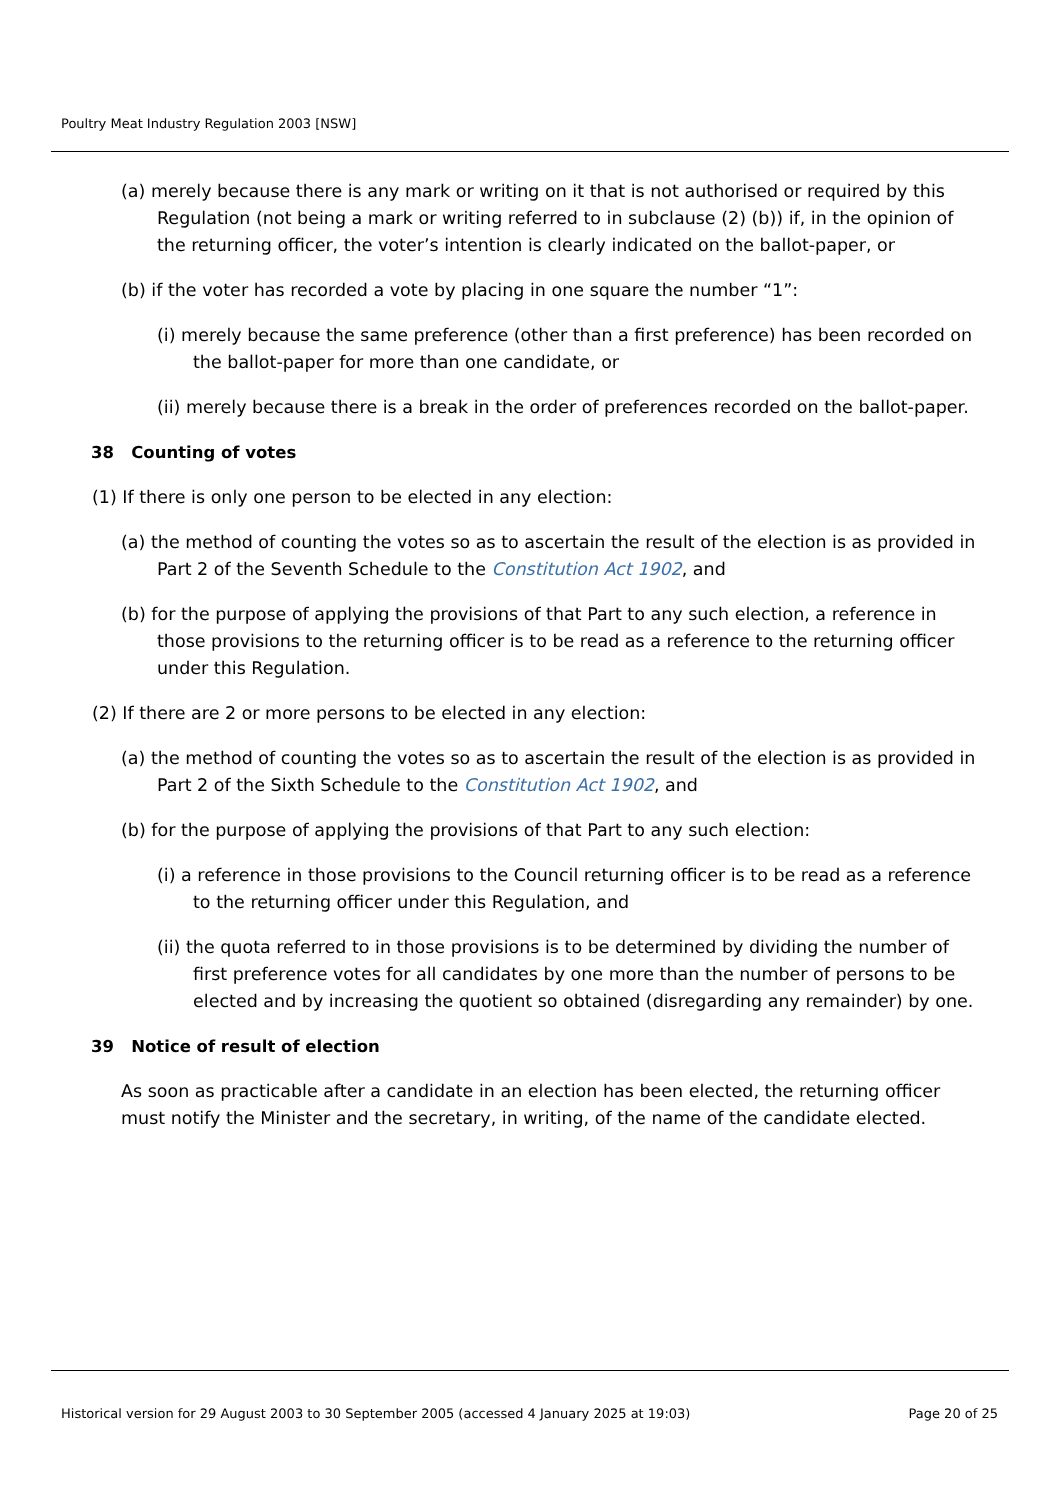Poultry Meat Industry Regulation 2003 [NSW]
(a) merely because there is any mark or writing on it that is not authorised or required by this Regulation (not being a mark or writing referred to in subclause (2) (b)) if, in the opinion of the returning officer, the voter’s intention is clearly indicated on the ballot-paper, or
(b) if the voter has recorded a vote by placing in one square the number “1”:
(i) merely because the same preference (other than a first preference) has been recorded on the ballot-paper for more than one candidate, or
(ii) merely because there is a break in the order of preferences recorded on the ballot-paper.
38 Counting of votes
(1) If there is only one person to be elected in any election:
(a) the method of counting the votes so as to ascertain the result of the election is as provided in Part 2 of the Seventh Schedule to the Constitution Act 1902, and
(b) for the purpose of applying the provisions of that Part to any such election, a reference in those provisions to the returning officer is to be read as a reference to the returning officer under this Regulation.
(2) If there are 2 or more persons to be elected in any election:
(a) the method of counting the votes so as to ascertain the result of the election is as provided in Part 2 of the Sixth Schedule to the Constitution Act 1902, and
(b) for the purpose of applying the provisions of that Part to any such election:
(i) a reference in those provisions to the Council returning officer is to be read as a reference to the returning officer under this Regulation, and
(ii) the quota referred to in those provisions is to be determined by dividing the number of first preference votes for all candidates by one more than the number of persons to be elected and by increasing the quotient so obtained (disregarding any remainder) by one.
39 Notice of result of election
As soon as practicable after a candidate in an election has been elected, the returning officer must notify the Minister and the secretary, in writing, of the name of the candidate elected.
Historical version for 29 August 2003 to 30 September 2005 (accessed 4 January 2025 at 19:03) Page 20 of 25